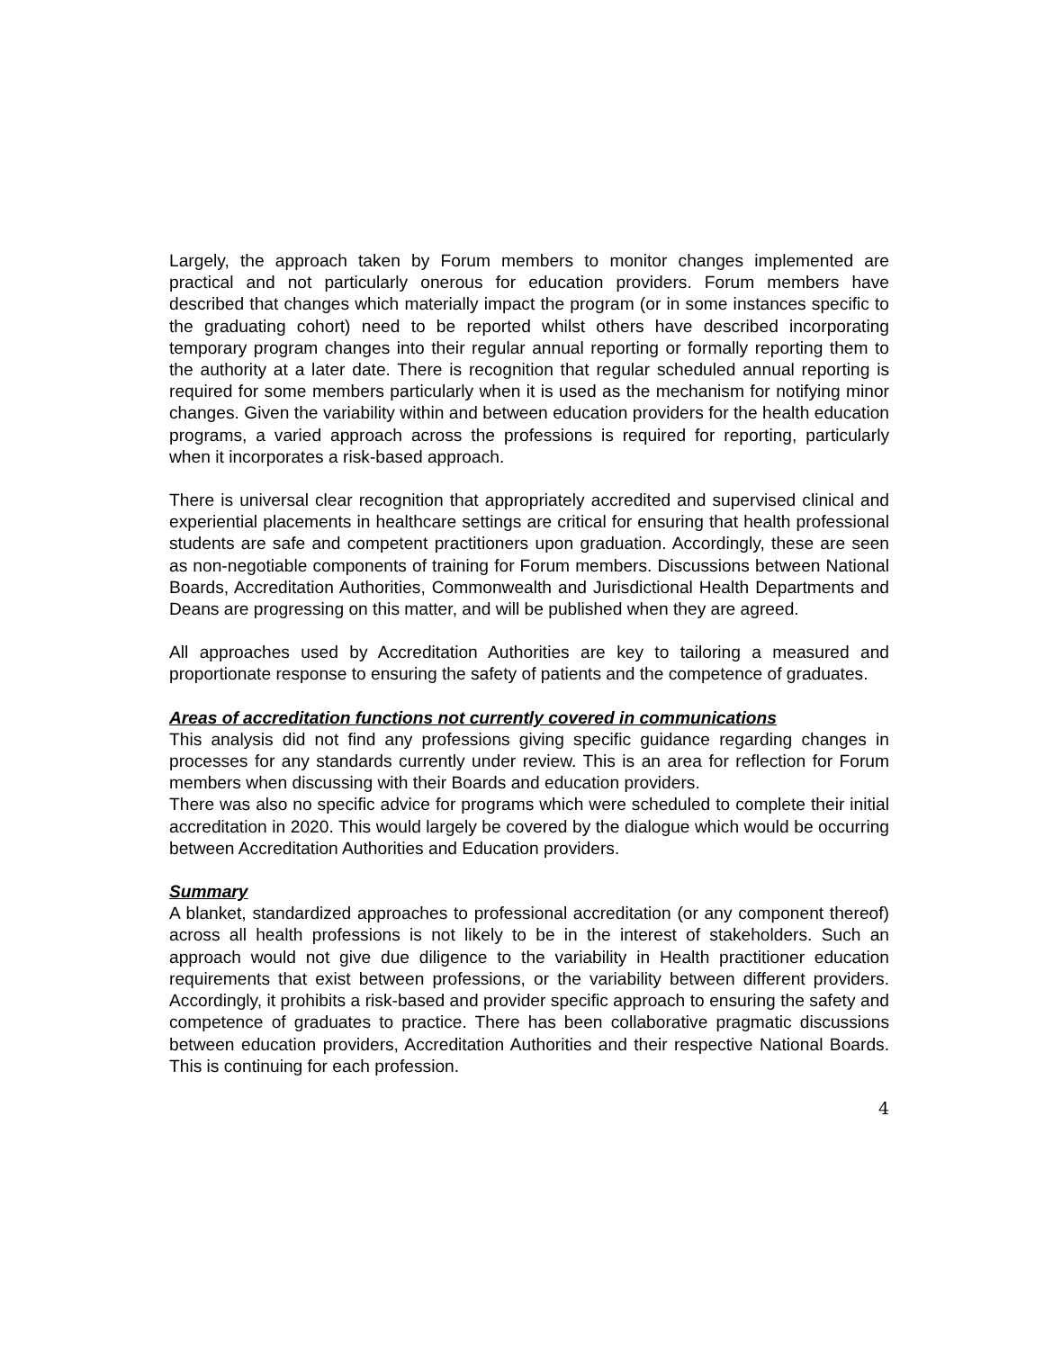Largely, the approach taken by Forum members to monitor changes implemented are practical and not particularly onerous for education providers. Forum members have described that changes which materially impact the program (or in some instances specific to the graduating cohort) need to be reported whilst others have described incorporating temporary program changes into their regular annual reporting or formally reporting them to the authority at a later date. There is recognition that regular scheduled annual reporting is required for some members particularly when it is used as the mechanism for notifying minor changes. Given the variability within and between education providers for the health education programs, a varied approach across the professions is required for reporting, particularly when it incorporates a risk-based approach.
There is universal clear recognition that appropriately accredited and supervised clinical and experiential placements in healthcare settings are critical for ensuring that health professional students are safe and competent practitioners upon graduation. Accordingly, these are seen as non-negotiable components of training for Forum members. Discussions between National Boards, Accreditation Authorities, Commonwealth and Jurisdictional Health Departments and Deans are progressing on this matter, and will be published when they are agreed.
All approaches used by Accreditation Authorities are key to tailoring a measured and proportionate response to ensuring the safety of patients and the competence of graduates.
Areas of accreditation functions not currently covered in communications
This analysis did not find any professions giving specific guidance regarding changes in processes for any standards currently under review. This is an area for reflection for Forum members when discussing with their Boards and education providers.
There was also no specific advice for programs which were scheduled to complete their initial accreditation in 2020. This would largely be covered by the dialogue which would be occurring between Accreditation Authorities and Education providers.
Summary
A blanket, standardized approaches to professional accreditation (or any component thereof) across all health professions is not likely to be in the interest of stakeholders. Such an approach would not give due diligence to the variability in Health practitioner education requirements that exist between professions, or the variability between different providers. Accordingly, it prohibits a risk-based and provider specific approach to ensuring the safety and competence of graduates to practice. There has been collaborative pragmatic discussions between education providers, Accreditation Authorities and their respective National Boards. This is continuing for each profession.
4